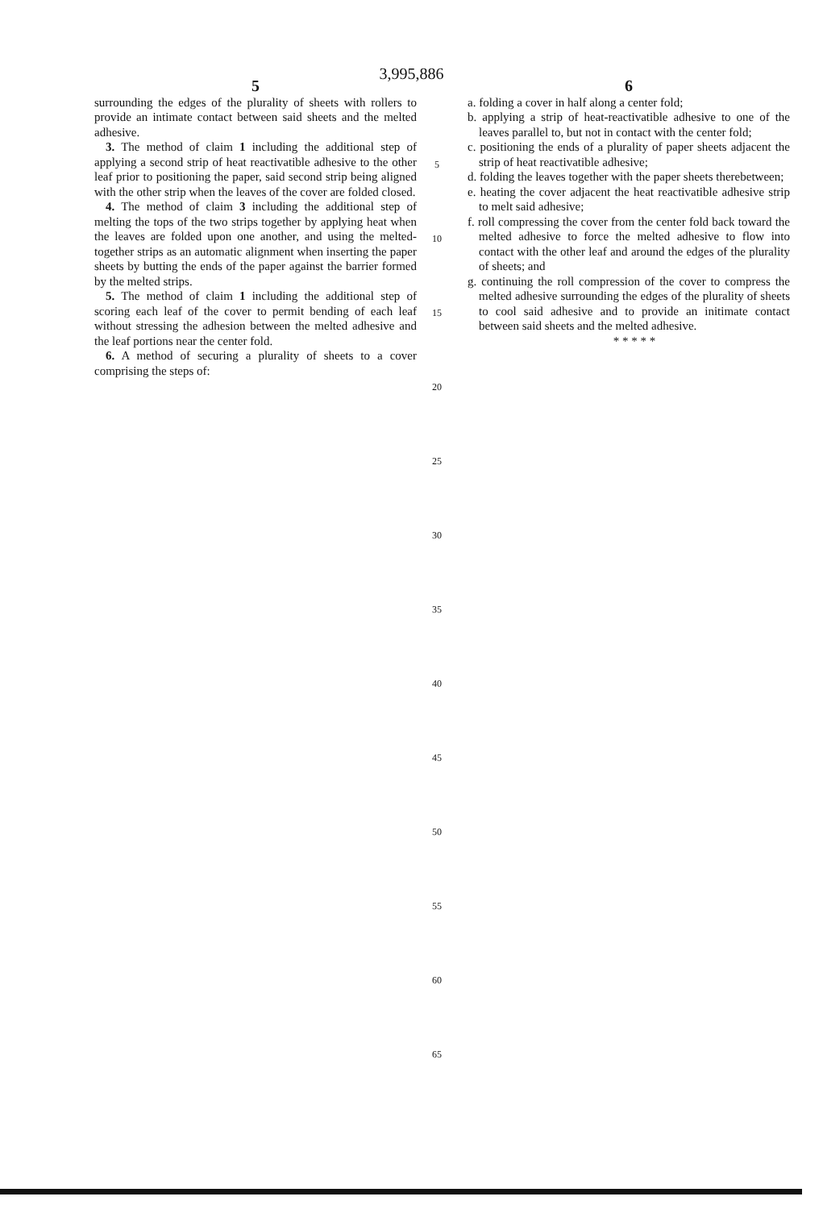3,995,886
5
surrounding the edges of the plurality of sheets with rollers to provide an intimate contact between said sheets and the melted adhesive.
3. The method of claim 1 including the additional step of applying a second strip of heat reactivatible adhesive to the other leaf prior to positioning the paper, said second strip being aligned with the other strip when the leaves of the cover are folded closed.
4. The method of claim 3 including the additional step of melting the tops of the two strips together by applying heat when the leaves are folded upon one another, and using the melted-together strips as an automatic alignment when inserting the paper sheets by butting the ends of the paper against the barrier formed by the melted strips.
5. The method of claim 1 including the additional step of scoring each leaf of the cover to permit bending of each leaf without stressing the adhesion between the melted adhesive and the leaf portions near the center fold.
6. A method of securing a plurality of sheets to a cover comprising the steps of:
5
10
15
20
25
30
35
40
45
50
55
60
65
6
a. folding a cover in half along a center fold;
b. applying a strip of heat-reactivatible adhesive to one of the leaves parallel to, but not in contact with the center fold;
c. positioning the ends of a plurality of paper sheets adjacent the strip of heat reactivatible adhesive;
d. folding the leaves together with the paper sheets therebetween;
e. heating the cover adjacent the heat reactivatible adhesive strip to melt said adhesive;
f. roll compressing the cover from the center fold back toward the melted adhesive to force the melted adhesive to flow into contact with the other leaf and around the edges of the plurality of sheets; and
g. continuing the roll compression of the cover to compress the melted adhesive surrounding the edges of the plurality of sheets to cool said adhesive and to provide an initimate contact between said sheets and the melted adhesive.
* * * * *